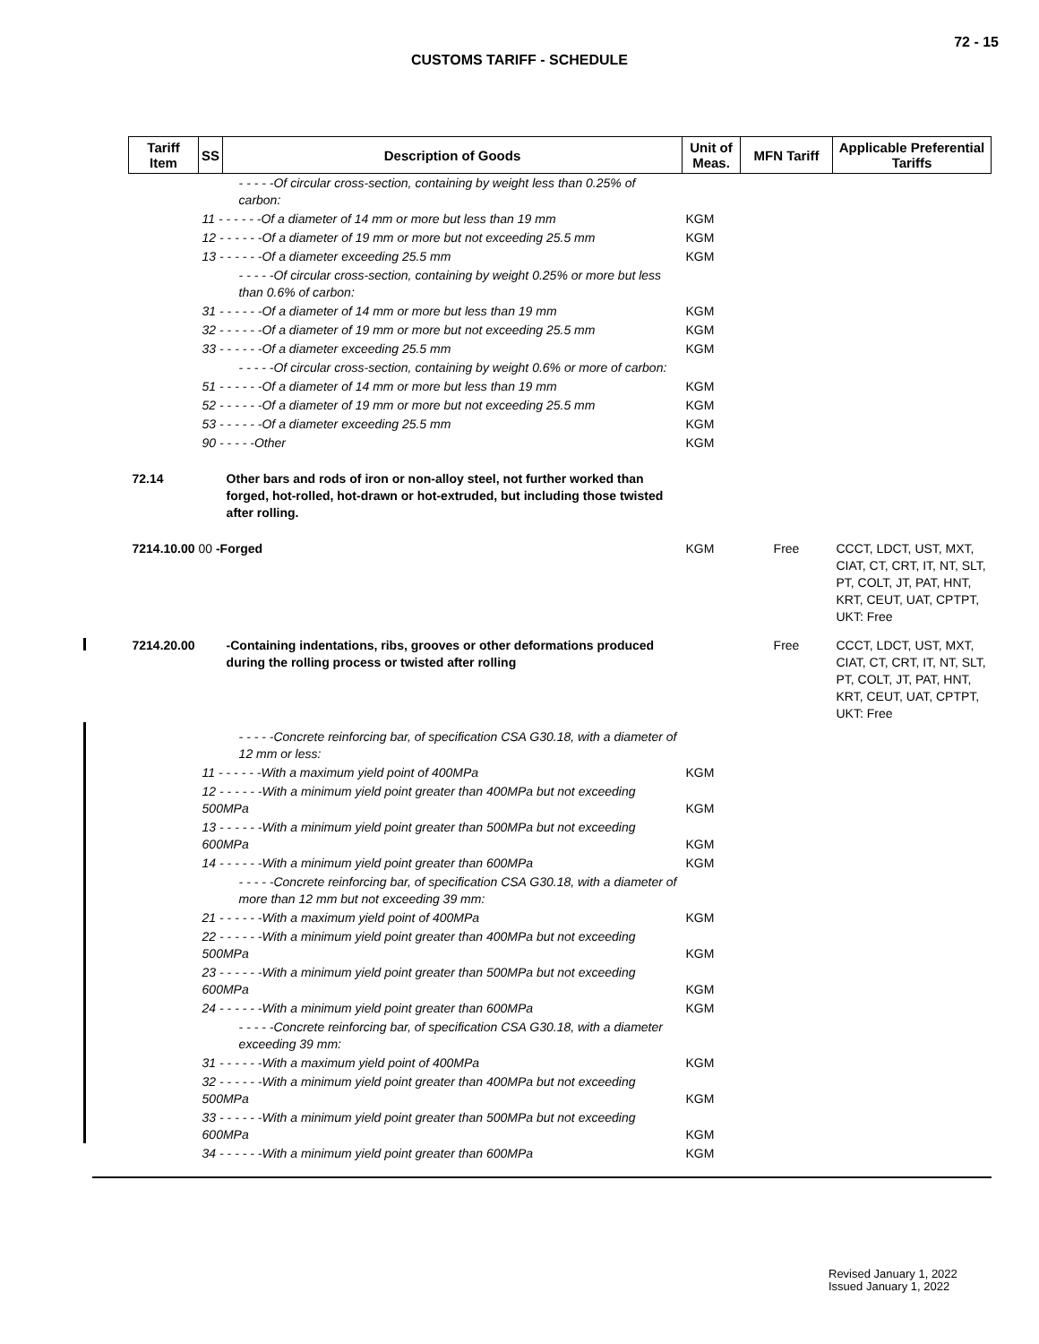72 - 15
CUSTOMS TARIFF - SCHEDULE
| Tariff Item | SS | Description of Goods | Unit of Meas. | MFN Tariff | Applicable Preferential Tariffs |
| --- | --- | --- | --- | --- | --- |
| | | - - - - -Of circular cross-section, containing by weight less than 0.25% of carbon: | | | |
| | 11 - - - - - -Of a diameter of 14 mm or more but less than 19 mm | | KGM | | |
| | 12 - - - - - -Of a diameter of 19 mm or more but not exceeding 25.5 mm | | KGM | | |
| | 13 - - - - - -Of a diameter exceeding 25.5 mm | | KGM | | |
| | | - - - - -Of circular cross-section, containing by weight 0.25% or more but less than 0.6% of carbon: | | | |
| | 31 - - - - - -Of a diameter of 14 mm or more but less than 19 mm | | KGM | | |
| | 32 - - - - - -Of a diameter of 19 mm or more but not exceeding 25.5 mm | | KGM | | |
| | 33 - - - - - -Of a diameter exceeding 25.5 mm | | KGM | | |
| | | - - - - -Of circular cross-section, containing by weight 0.6% or more of carbon: | | | |
| | 51 - - - - - -Of a diameter of 14 mm or more but less than 19 mm | | KGM | | |
| | 52 - - - - - -Of a diameter of 19 mm or more but not exceeding 25.5 mm | | KGM | | |
| | 53 - - - - - -Of a diameter exceeding 25.5 mm | | KGM | | |
| | 90 - - - - -Other | | KGM | | |
| 72.14 | | Other bars and rods of iron or non-alloy steel, not further worked than forged, hot-rolled, hot-drawn or hot-extruded, but including those twisted after rolling. | | | |
| 7214.10.00 00 -Forged | | | KGM | Free | CCCT, LDCT, UST, MXT, CIAT, CT, CRT, IT, NT, SLT, PT, COLT, JT, PAT, HNT, KRT, CEUT, UAT, CPTPT, UKT: Free |
| 7214.20.00 | | -Containing indentations, ribs, grooves or other deformations produced during the rolling process or twisted after rolling | | Free | CCCT, LDCT, UST, MXT, CIAT, CT, CRT, IT, NT, SLT, PT, COLT, JT, PAT, HNT, KRT, CEUT, UAT, CPTPT, UKT: Free |
| | | - - - - -Concrete reinforcing bar, of specification CSA G30.18, with a diameter of 12 mm or less: | | | |
| | 11 - - - - - -With a maximum yield point of 400MPa | | KGM | | |
| | 12 - - - - - -With a minimum yield point greater than 400MPa but not exceeding 500MPa | | KGM | | |
| | 13 - - - - - -With a minimum yield point greater than 500MPa but not exceeding 600MPa | | KGM | | |
| | 14 - - - - - -With a minimum yield point greater than 600MPa | | KGM | | |
| | | - - - - -Concrete reinforcing bar, of specification CSA G30.18, with a diameter of more than 12 mm but not exceeding 39 mm: | | | |
| | 21 - - - - - -With a maximum yield point of 400MPa | | KGM | | |
| | 22 - - - - - -With a minimum yield point greater than 400MPa but not exceeding 500MPa | | KGM | | |
| | 23 - - - - - -With a minimum yield point greater than 500MPa but not exceeding 600MPa | | KGM | | |
| | 24 - - - - - -With a minimum yield point greater than 600MPa | | KGM | | |
| | | - - - - -Concrete reinforcing bar, of specification CSA G30.18, with a diameter exceeding 39 mm: | | | |
| | 31 - - - - - -With a maximum yield point of 400MPa | | KGM | | |
| | 32 - - - - - -With a minimum yield point greater than 400MPa but not exceeding 500MPa | | KGM | | |
| | 33 - - - - - -With a minimum yield point greater than 500MPa but not exceeding 600MPa | | KGM | | |
| | 34 - - - - - -With a minimum yield point greater than 600MPa | | KGM | | |
Revised January 1, 2022
Issued January 1, 2022